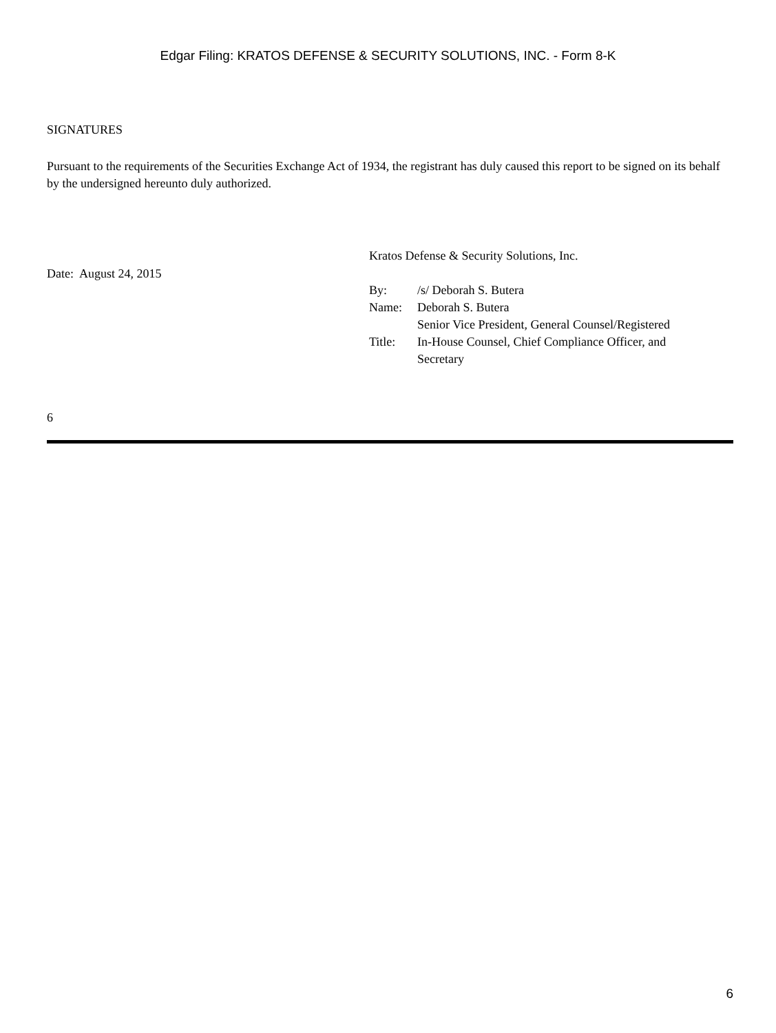Edgar Filing: KRATOS DEFENSE & SECURITY SOLUTIONS, INC. - Form 8-K
SIGNATURES
Pursuant to the requirements of the Securities Exchange Act of 1934, the registrant has duly caused this report to be signed on its behalf by the undersigned hereunto duly authorized.
Date: August 24, 2015
Kratos Defense & Security Solutions, Inc.
| By: | /s/ Deborah S. Butera |
| Name: | Deborah S. Butera |
| Title: | Senior Vice President, General Counsel/Registered In-House Counsel, Chief Compliance Officer, and Secretary |
6
6